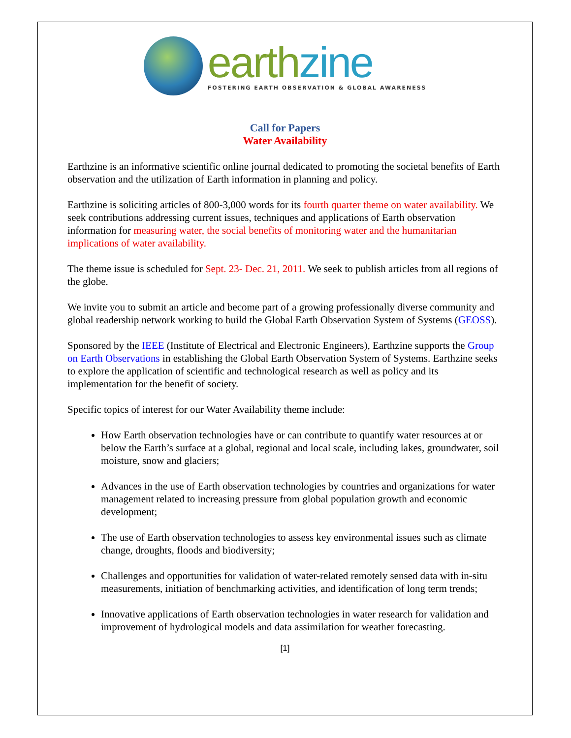earth zine
FOSTERING EARTH OBSERVATION & GLOBAL AWARENESS
Call for Papers
Water Availability
Earthzine is an informative scientific online journal dedicated to promoting the societal benefits of Earth observation and the utilization of Earth information in planning and policy.
Earthzine is soliciting articles of 800-3,000 words for its fourth quarter theme on water availability. We seek contributions addressing current issues, techniques and applications of Earth observation information for measuring water, the social benefits of monitoring water and the humanitarian implications of water availability.
The theme issue is scheduled for Sept. 23- Dec. 21, 2011. We seek to publish articles from all regions of the globe.
We invite you to submit an article and become part of a growing professionally diverse community and global readership network working to build the Global Earth Observation System of Systems (GEOSS).
Sponsored by the IEEE (Institute of Electrical and Electronic Engineers), Earthzine supports the Group on Earth Observations in establishing the Global Earth Observation System of Systems. Earthzine seeks to explore the application of scientific and technological research as well as policy and its implementation for the benefit of society.
Specific topics of interest for our Water Availability theme include:
How Earth observation technologies have or can contribute to quantify water resources at or below the Earth’s surface at a global, regional and local scale, including lakes, groundwater, soil moisture, snow and glaciers;
Advances in the use of Earth observation technologies by countries and organizations for water management related to increasing pressure from global population growth and economic development;
The use of Earth observation technologies to assess key environmental issues such as climate change, droughts, floods and biodiversity;
Challenges and opportunities for validation of water-related remotely sensed data with in-situ measurements, initiation of benchmarking activities, and identification of long term trends;
Innovative applications of Earth observation technologies in water research for validation and improvement of hydrological models and data assimilation for weather forecasting.
[1]